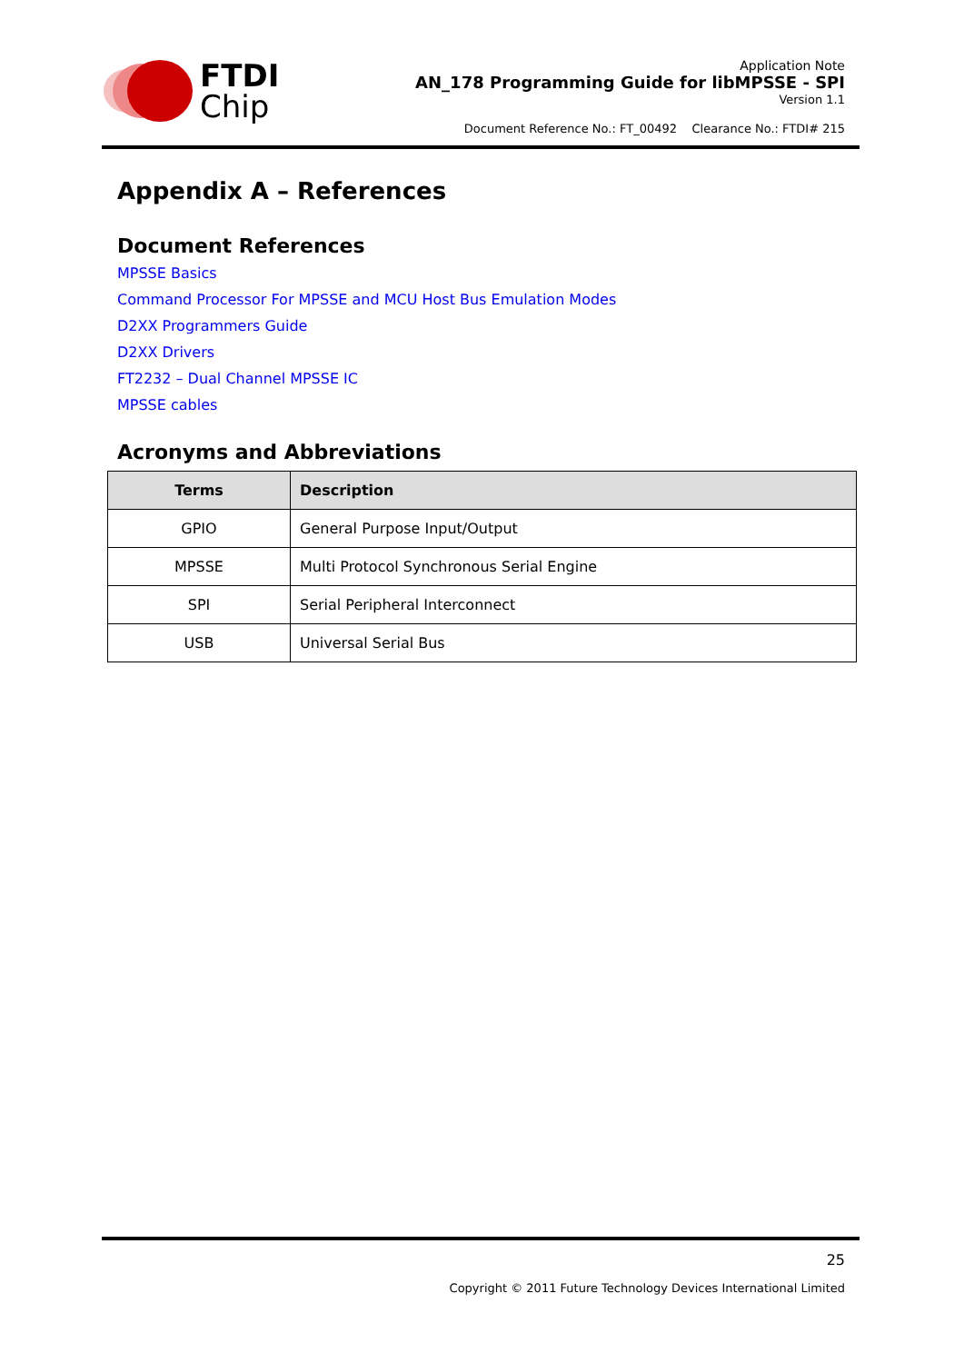FTDI
Chip
Application Note
AN_178 Programming Guide for libMPSSE - SPI
Version 1.1
Document Reference No.: FT_00492 Clearance No.: FTDI# 215
Appendix A – References
Document References
MPSSE Basics
Command Processor For MPSSE and MCU Host Bus Emulation Modes
D2XX Programmers Guide
D2XX Drivers
FT2232 – Dual Channel MPSSE IC
MPSSE cables
Acronyms and Abbreviations
| Terms | Description |
| --- | --- |
| GPIO | General Purpose Input/Output |
| MPSSE | Multi Protocol Synchronous Serial Engine |
| SPI | Serial Peripheral Interconnect |
| USB | Universal Serial Bus |
25
Copyright © 2011 Future Technology Devices International Limited